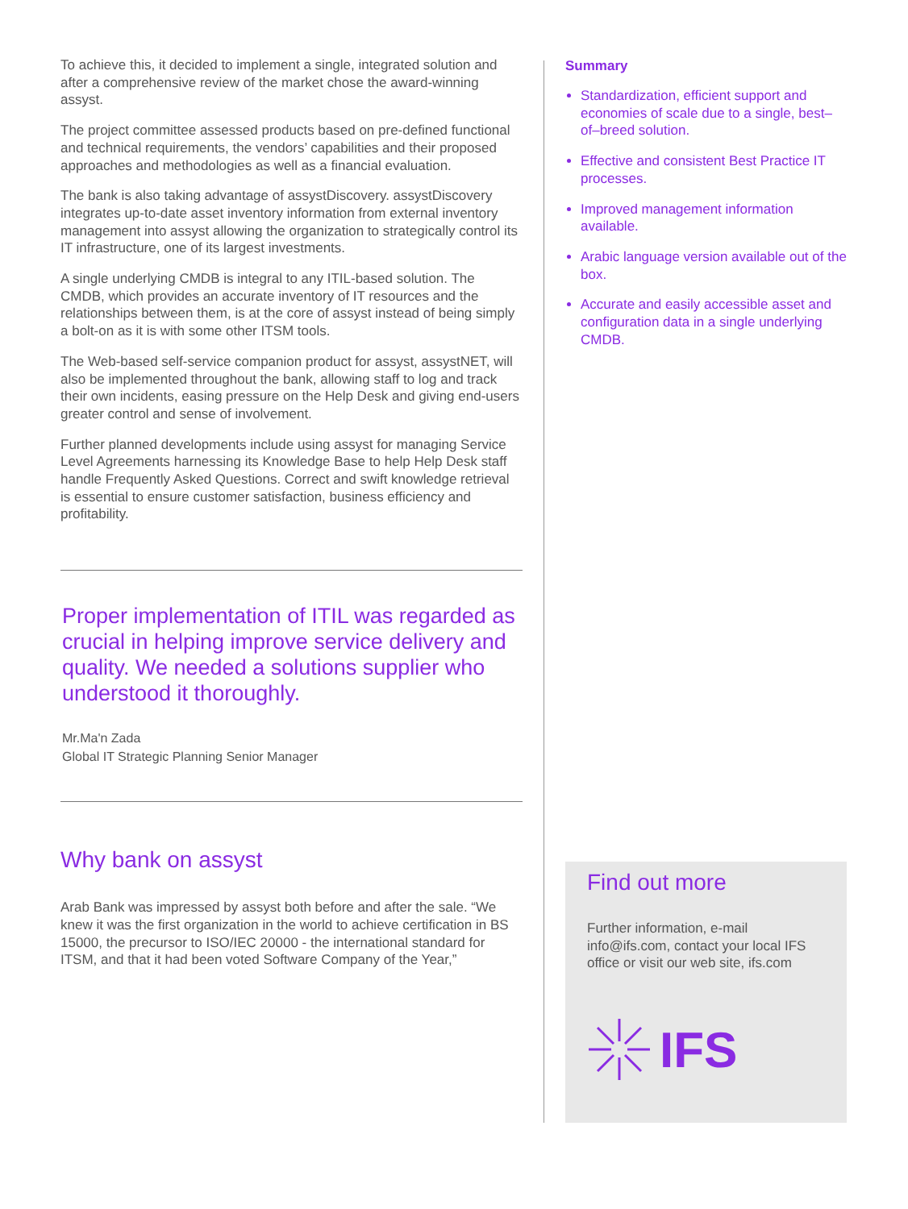To achieve this, it decided to implement a single, integrated solution and after a comprehensive review of the market chose the award-winning assyst.
The project committee assessed products based on pre-defined functional and technical requirements, the vendors’ capabilities and their proposed approaches and methodologies as well as a financial evaluation.
The bank is also taking advantage of assystDiscovery. assystDiscovery integrates up-to-date asset inventory information from external inventory management into assyst allowing the organization to strategically control its IT infrastructure, one of its largest investments.
A single underlying CMDB is integral to any ITIL-based solution. The CMDB, which provides an accurate inventory of IT resources and the relationships between them, is at the core of assyst instead of being simply a bolt-on as it is with some other ITSM tools.
The Web-based self-service companion product for assyst, assystNET, will also be implemented throughout the bank, allowing staff to log and track their own incidents, easing pressure on the Help Desk and giving end-users greater control and sense of involvement.
Further planned developments include using assyst for managing Service Level Agreements harnessing its Knowledge Base to help Help Desk staff handle Frequently Asked Questions. Correct and swift knowledge retrieval is essential to ensure customer satisfaction, business efficiency and profitability.
Proper implementation of ITIL was regarded as crucial in helping improve service delivery and quality. We needed a solutions supplier who understood it thoroughly.
Mr.Ma'n Zada
Global IT Strategic Planning Senior Manager
Why bank on assyst
Arab Bank was impressed by assyst both before and after the sale. “We knew it was the first organization in the world to achieve certification in BS 15000, the precursor to ISO/IEC 20000 - the international standard for ITSM, and that it had been voted Software Company of the Year,”
Summary
Standardization, efficient support and economies of scale due to a single, best–of–breed solution.
Effective and consistent Best Practice IT processes.
Improved management information available.
Arabic language version available out of the box.
Accurate and easily accessible asset and configuration data in a single underlying CMDB.
Find out more
Further information, e-mail info@ifs.com, contact your local IFS office or visit our web site, ifs.com
IFS